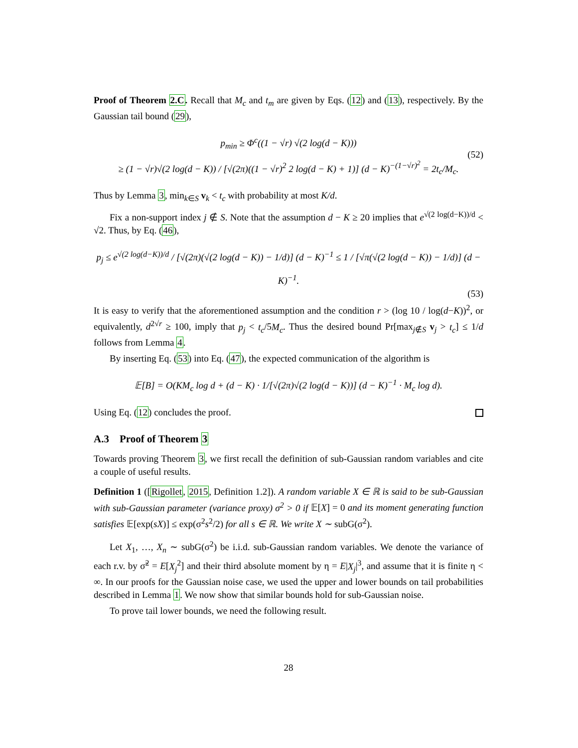Proof of Theorem 2.C. Recall that M<sub>c</sub> and t<sub>m</sub> are given by Eqs. (12) and (13), respectively. By the Gaussian tail bound (29),
p<sub>min</sub> ≥ Φ<sup>c</sup>((1 − √r) √(2 log(d − K)))
≥ (1 − √r)√(2 log(d − K)) / [√(2π)((1 − √r)<sup>2</sup> 2 log(d − K) + 1)] (d − K)<sup>−(1−√r)<sup>2</sup></sup> = 2t<sub>c</sub>/M<sub>c</sub>. (52)
Thus by Lemma 3, min<sub>k∈S</sub> v<sub>k</sub> < t<sub>c</sub> with probability at most K/d.
Fix a non-support index j ∉ S. Note that the assumption d − K ≥ 20 implies that e<sup>√(2 log(d−K))/d</sup> < √2. Thus, by Eq. (46),
p<sub>j</sub> ≤ e<sup>√(2 log(d−K))/d</sup> / [√(2π)(√(2 log(d − K)) − 1/d)] (d − K)<sup>−1</sup> ≤ 1 / [√π(√(2 log(d − K)) − 1/d)] (d − K)<sup>−1</sup>.
(53)
It is easy to verify that the aforementioned assumption and the condition r > (log 10 / log(d−K))<sup>2</sup>, or equivalently, d<sup>2√r</sup> ≥ 100, imply that p<sub>j</sub> < t<sub>c</sub>/5M<sub>c</sub>. Thus the desired bound Pr[max<sub>j∉S</sub> v<sub>j</sub> > t<sub>c</sub>] ≤ 1/d follows from Lemma 4.
By inserting Eq. (53) into Eq. (47), the expected communication of the algorithm is
𝔼[B] = O(KM<sub>c</sub> log d + (d − K) · 1/[√(2π)√(2 log(d − K))] (d − K)<sup>−1</sup> · M<sub>c</sub> log d).
Using Eq. (12) concludes the proof.
A.3 Proof of Theorem 3
Towards proving Theorem 3, we first recall the definition of sub-Gaussian random variables and cite a couple of useful results.
Definition 1 ([Rigollet, 2015, Definition 1.2]). A random variable X ∈ ℝ is said to be sub-Gaussian with sub-Gaussian parameter (variance proxy) σ<sup>2</sup> > 0 if 𝔼[X] = 0 and its moment generating function satisfies 𝔼[exp(sX)] ≤ exp(σ<sup>2</sup>s<sup>2</sup>/2) for all s ∈ ℝ. We write X ∼ subG(σ<sup>2</sup>).
Let X<sub>1</sub>, …, X<sub>n</sub> ∼ subG(σ<sup>2</sup>) be i.i.d. sub-Gaussian random variables. We denote the variance of each r.v. by σ̃<sup>2</sup> = E[X<sub>j</sub><sup>2</sup>] and their third absolute moment by η = E|X<sub>j</sub>|<sup>3</sup>, and assume that it is finite η < ∞. In our proofs for the Gaussian noise case, we used the upper and lower bounds on tail probabilities described in Lemma 1. We now show that similar bounds hold for sub-Gaussian noise.
To prove tail lower bounds, we need the following result.
28